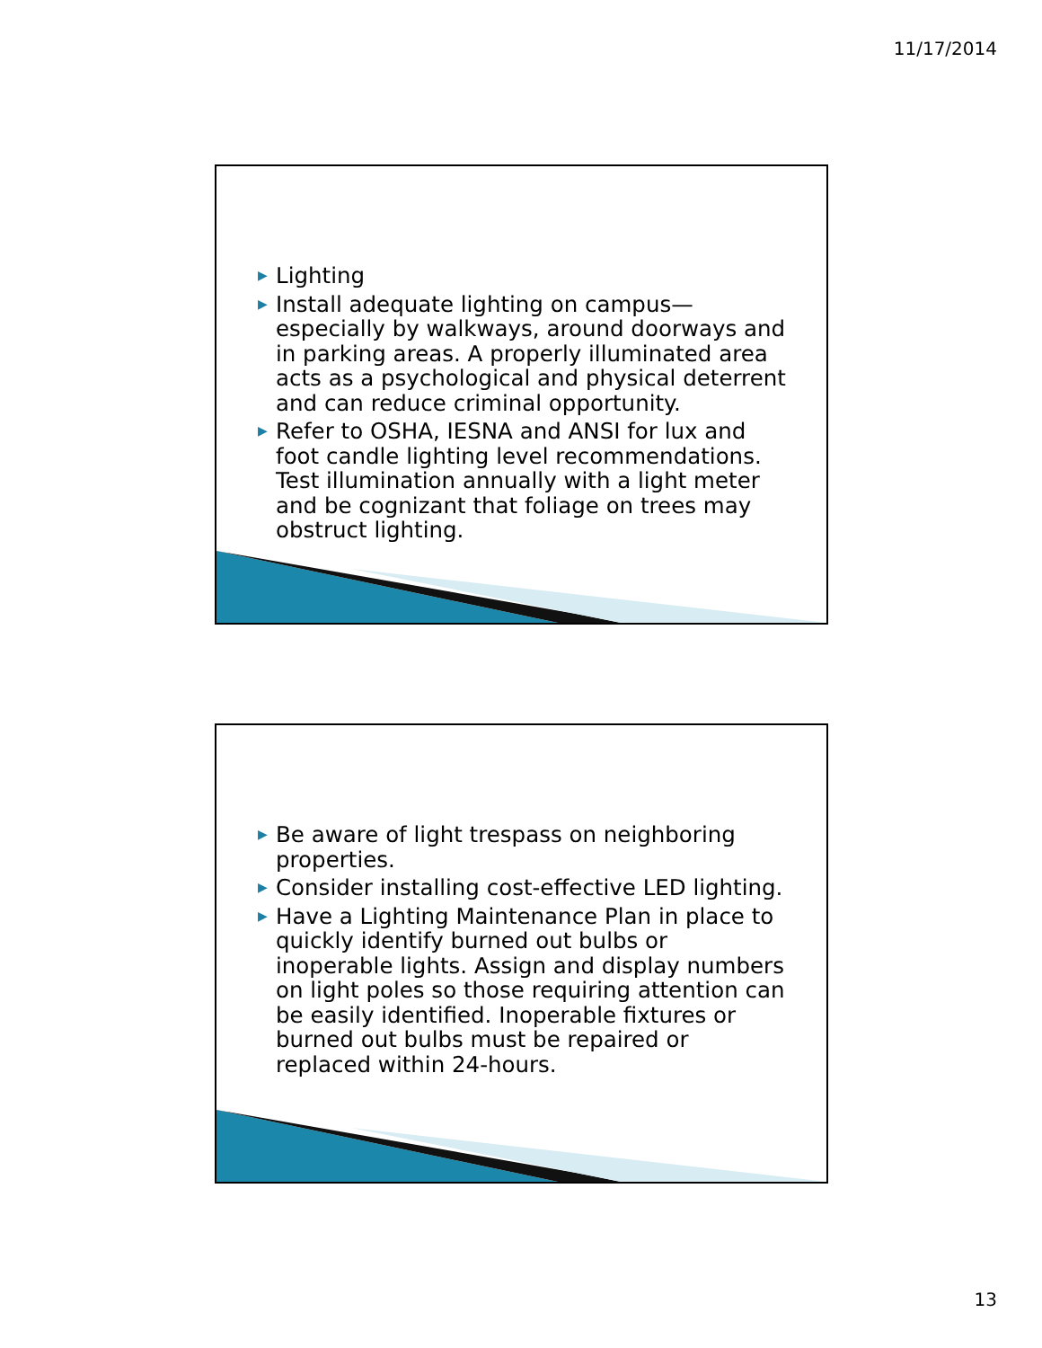11/17/2014
▶ Lighting
▶ Install adequate lighting on campus—especially by walkways, around doorways and in parking areas. A properly illuminated area acts as a psychological and physical deterrent and can reduce criminal opportunity.
▶ Refer to OSHA, IESNA and ANSI for lux and foot candle lighting level recommendations. Test illumination annually with a light meter and be cognizant that foliage on trees may obstruct lighting.
▶ Be aware of light trespass on neighboring properties.
▶ Consider installing cost-effective LED lighting.
▶ Have a Lighting Maintenance Plan in place to quickly identify burned out bulbs or inoperable lights. Assign and display numbers on light poles so those requiring attention can be easily identified. Inoperable fixtures or burned out bulbs must be repaired or replaced within 24-hours.
13